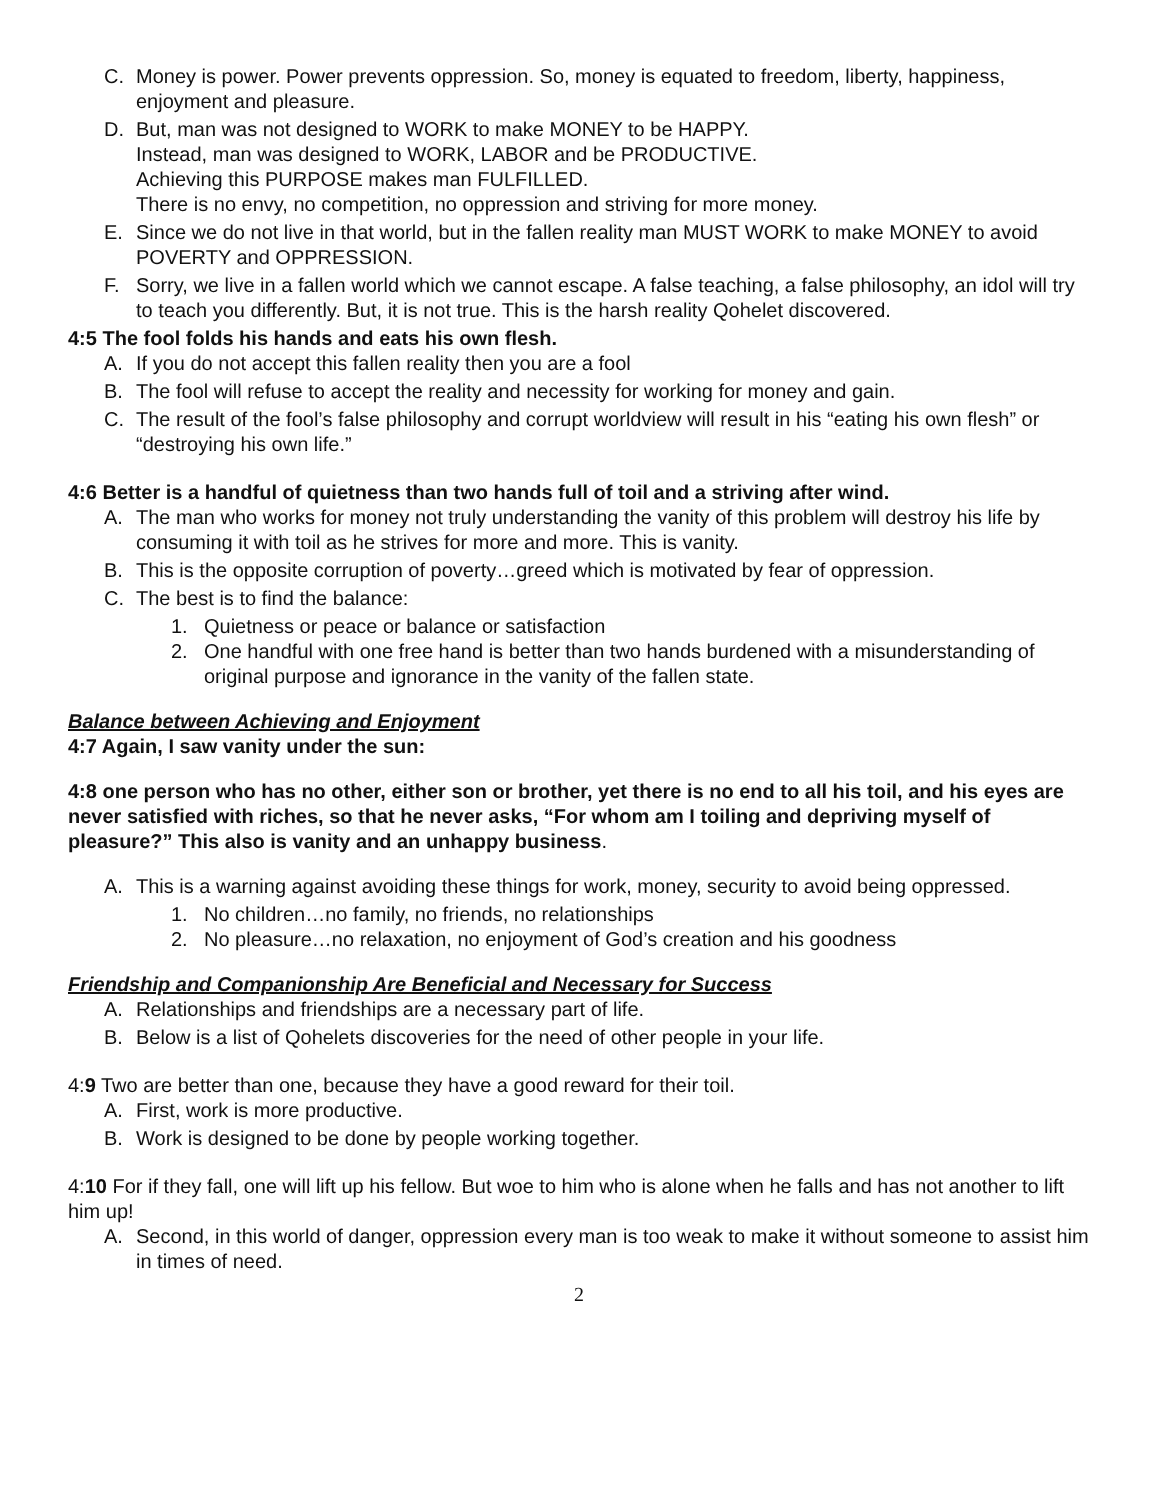C. Money is power. Power prevents oppression. So, money is equated to freedom, liberty, happiness, enjoyment and pleasure.
D. But, man was not designed to WORK to make MONEY to be HAPPY.
Instead, man was designed to WORK, LABOR and be PRODUCTIVE.
Achieving this PURPOSE makes man FULFILLED.
There is no envy, no competition, no oppression and striving for more money.
E. Since we do not live in that world, but in the fallen reality man MUST WORK to make MONEY to avoid POVERTY and OPPRESSION.
F. Sorry, we live in a fallen world which we cannot escape. A false teaching, a false philosophy, an idol will try to teach you differently. But, it is not true. This is the harsh reality Qohelet discovered.
4:5 The fool folds his hands and eats his own flesh.
A. If you do not accept this fallen reality then you are a fool
B. The fool will refuse to accept the reality and necessity for working for money and gain.
C. The result of the fool’s false philosophy and corrupt worldview will result in his “eating his own flesh” or “destroying his own life.”
4:6 Better is a handful of quietness than two hands full of toil and a striving after wind.
A. The man who works for money not truly understanding the vanity of this problem will destroy his life by consuming it with toil as he strives for more and more. This is vanity.
B. This is the opposite corruption of poverty…greed which is motivated by fear of oppression.
C. The best is to find the balance:
1. Quietness or peace or balance or satisfaction
2. One handful with one free hand is better than two hands burdened with a misunderstanding of original purpose and ignorance in the vanity of the fallen state.
Balance between Achieving and Enjoyment
4:7 Again, I saw vanity under the sun:
4:8 one person who has no other, either son or brother, yet there is no end to all his toil, and his eyes are never satisfied with riches, so that he never asks, “For whom am I toiling and depriving myself of pleasure?” This also is vanity and an unhappy business.
A. This is a warning against avoiding these things for work, money, security to avoid being oppressed.
1. No children…no family, no friends, no relationships
2. No pleasure…no relaxation, no enjoyment of God’s creation and his goodness
Friendship and Companionship Are Beneficial and Necessary for Success
A. Relationships and friendships are a necessary part of life.
B. Below is a list of Qohelets discoveries for the need of other people in your life.
4:9 Two are better than one, because they have a good reward for their toil.
A. First, work is more productive.
B. Work is designed to be done by people working together.
4:10 For if they fall, one will lift up his fellow. But woe to him who is alone when he falls and has not another to lift him up!
A. Second, in this world of danger, oppression every man is too weak to make it without someone to assist him in times of need.
2